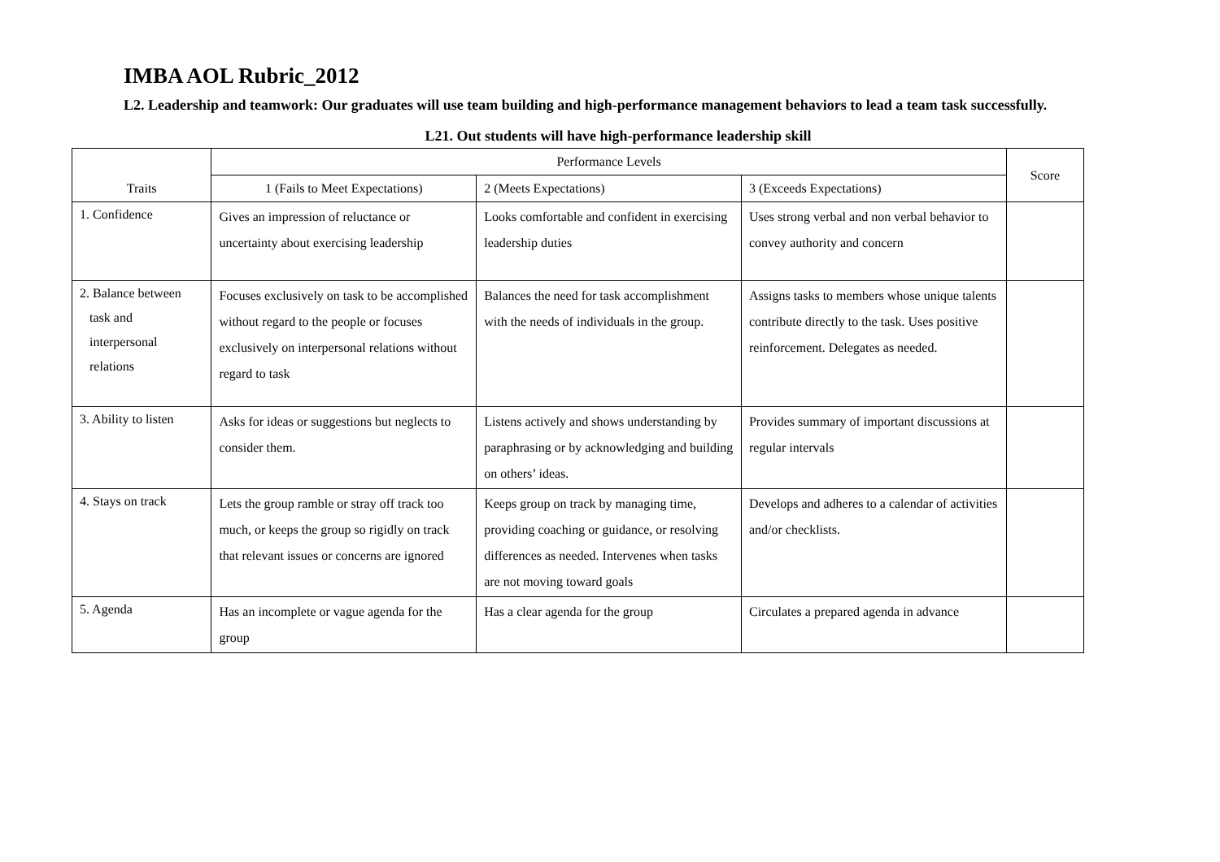IMBA AOL Rubric_2012
L2. Leadership and teamwork: Our graduates will use team building and high-performance management behaviors to lead a team task successfully.
L21. Out students will have high-performance leadership skill
| Traits | Performance Levels | | | Score |
| --- | --- | --- | --- | --- |
| | 1 (Fails to Meet Expectations) | 2 (Meets Expectations) | 3 (Exceeds Expectations) | |
| 1. Confidence | Gives an impression of reluctance or uncertainty about exercising leadership | Looks comfortable and confident in exercising leadership duties | Uses strong verbal and non verbal behavior to convey authority and concern | |
| 2. Balance between task and interpersonal relations | Focuses exclusively on task to be accomplished without regard to the people or focuses exclusively on interpersonal relations without regard to task | Balances the need for task accomplishment with the needs of individuals in the group. | Assigns tasks to members whose unique talents contribute directly to the task. Uses positive reinforcement. Delegates as needed. | |
| 3. Ability to listen | Asks for ideas or suggestions but neglects to consider them. | Listens actively and shows understanding by paraphrasing or by acknowledging and building on others’ ideas. | Provides summary of important discussions at regular intervals | |
| 4. Stays on track | Lets the group ramble or stray off track too much, or keeps the group so rigidly on track that relevant issues or concerns are ignored | Keeps group on track by managing time, providing coaching or guidance, or resolving differences as needed. Intervenes when tasks are not moving toward goals | Develops and adheres to a calendar of activities and/or checklists. | |
| 5. Agenda | Has an incomplete or vague agenda for the group | Has a clear agenda for the group | Circulates a prepared agenda in advance | |